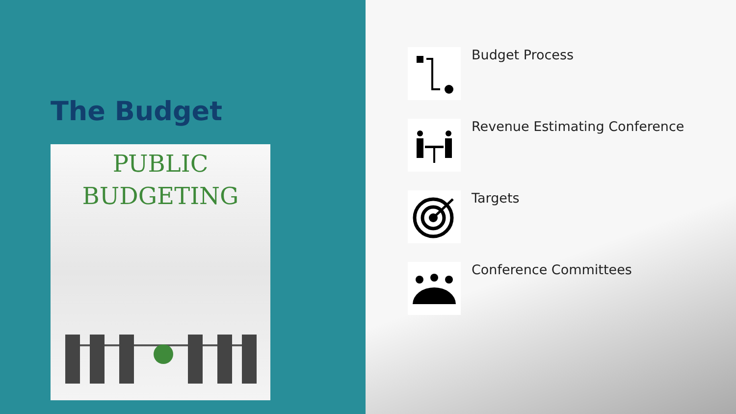The Budget
PUBLIC
BUDGETING
Budget Process
Revenue Estimating Conference
Targets
Conference Committees